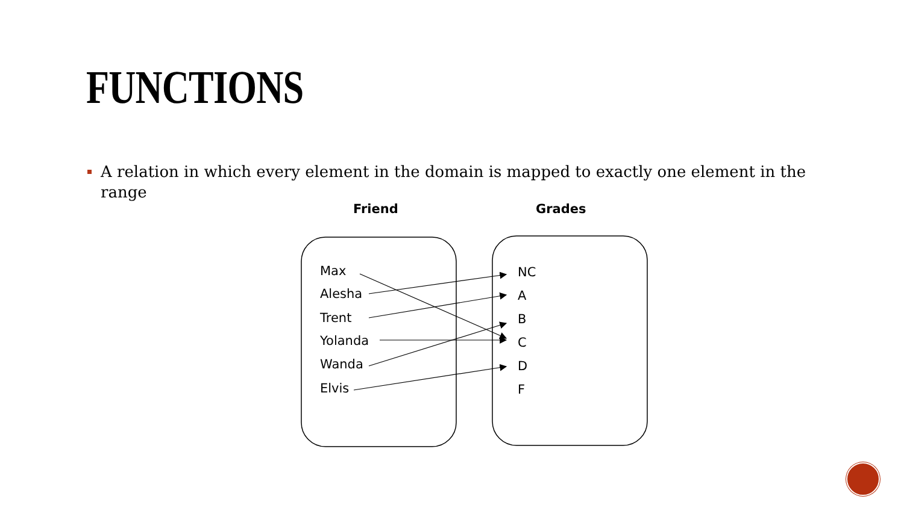FUNCTIONS
A relation in which every element in the domain is mapped to exactly one element in the range
Friend
Grades
Max
Alesha
Trent
Yolanda
Wanda
Elvis
NC
A
B
C
D
F